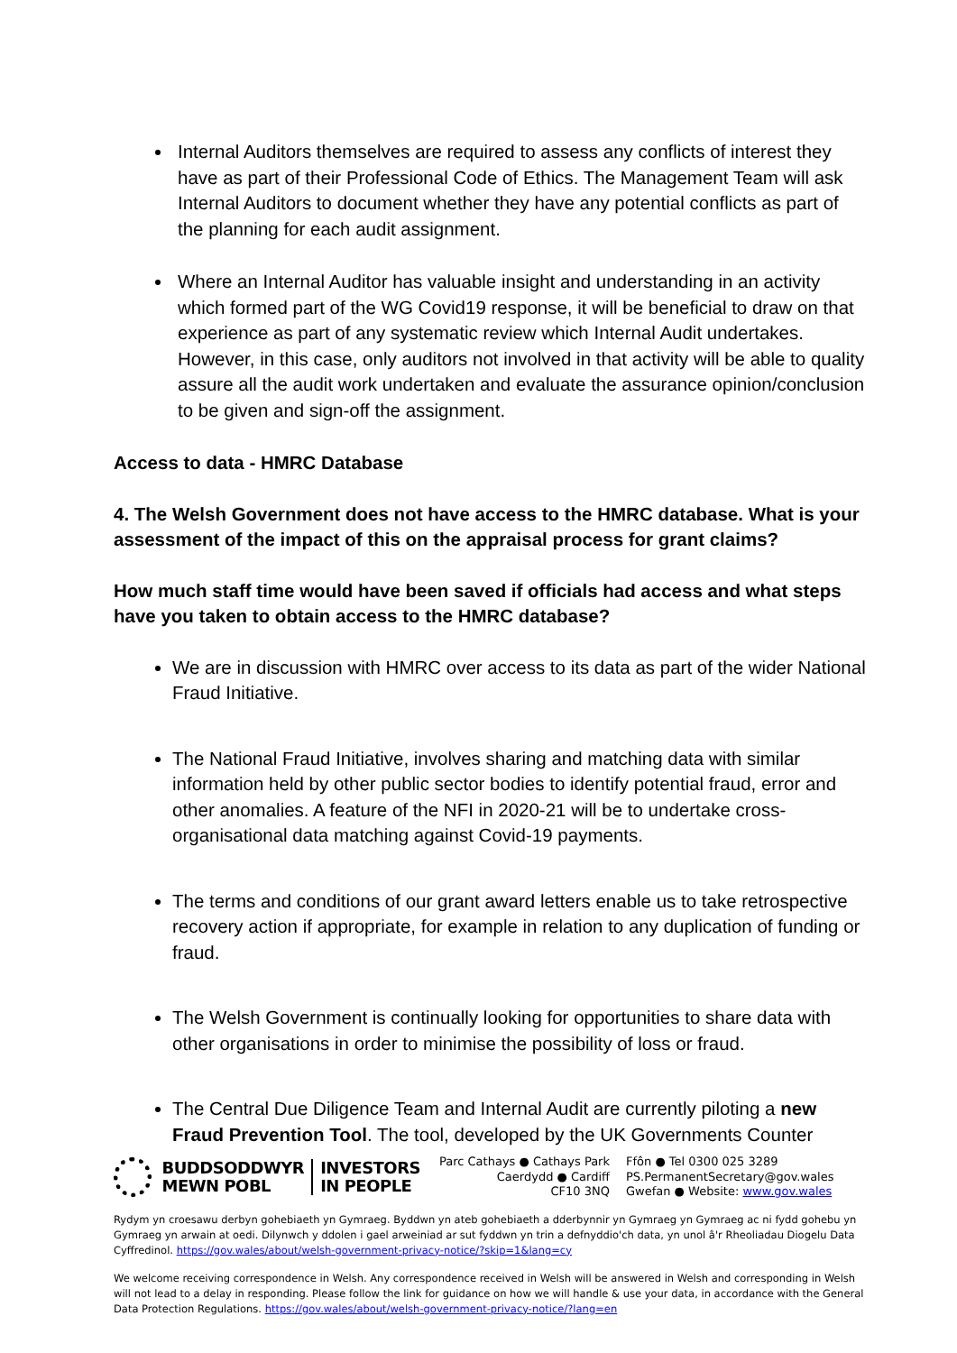Internal Auditors themselves are required to assess any conflicts of interest they have as part of their Professional Code of Ethics. The Management Team will ask Internal Auditors to document whether they have any potential conflicts as part of the planning for each audit assignment.
Where an Internal Auditor has valuable insight and understanding in an activity which formed part of the WG Covid19 response, it will be beneficial to draw on that experience as part of any systematic review which Internal Audit undertakes. However, in this case, only auditors not involved in that activity will be able to quality assure all the audit work undertaken and evaluate the assurance opinion/conclusion to be given and sign-off the assignment.
Access to data - HMRC Database
4. The Welsh Government does not have access to the HMRC database. What is your assessment of the impact of this on the appraisal process for grant claims?
How much staff time would have been saved if officials had access and what steps have you taken to obtain access to the HMRC database?
We are in discussion with HMRC over access to its data as part of the wider National Fraud Initiative.
The National Fraud Initiative, involves sharing and matching data with similar information held by other public sector bodies to identify potential fraud, error and other anomalies. A feature of the NFI in 2020-21 will be to undertake cross-organisational data matching against Covid-19 payments.
The terms and conditions of our grant award letters enable us to take retrospective recovery action if appropriate, for example in relation to any duplication of funding or fraud.
The Welsh Government is continually looking for opportunities to share data with other organisations in order to minimise the possibility of loss or fraud.
The Central Due Diligence Team and Internal Audit are currently piloting a new Fraud Prevention Tool. The tool, developed by the UK Governments Counter
BUDDSODDWYR
MEWN POBL
INVESTORS
IN PEOPLE
Parc Cathays ● Cathays Park
Caerdydd ● Cardiff
CF10 3NQ
Ffôn ● Tel 0300 025 3289
PS.PermanentSecretary@gov.wales
Gwefan ● Website: www.gov.wales
Rydym yn croesawu derbyn gohebiaeth yn Gymraeg. Byddwn yn ateb gohebiaeth a dderbynnir yn Gymraeg yn Gymraeg ac ni fydd gohebu yn Gymraeg yn arwain at oedi. Dilynwch y ddolen i gael arweiniad ar sut fyddwn yn trin a defnyddio'ch data, yn unol â'r Rheoliadau Diogelu Data Cyffredinol. https://gov.wales/about/welsh-government-privacy-notice/?skip=1&lang=cy
We welcome receiving correspondence in Welsh. Any correspondence received in Welsh will be answered in Welsh and corresponding in Welsh will not lead to a delay in responding. Please follow the link for guidance on how we will handle & use your data, in accordance with the General Data Protection Regulations. https://gov.wales/about/welsh-government-privacy-notice/?lang=en